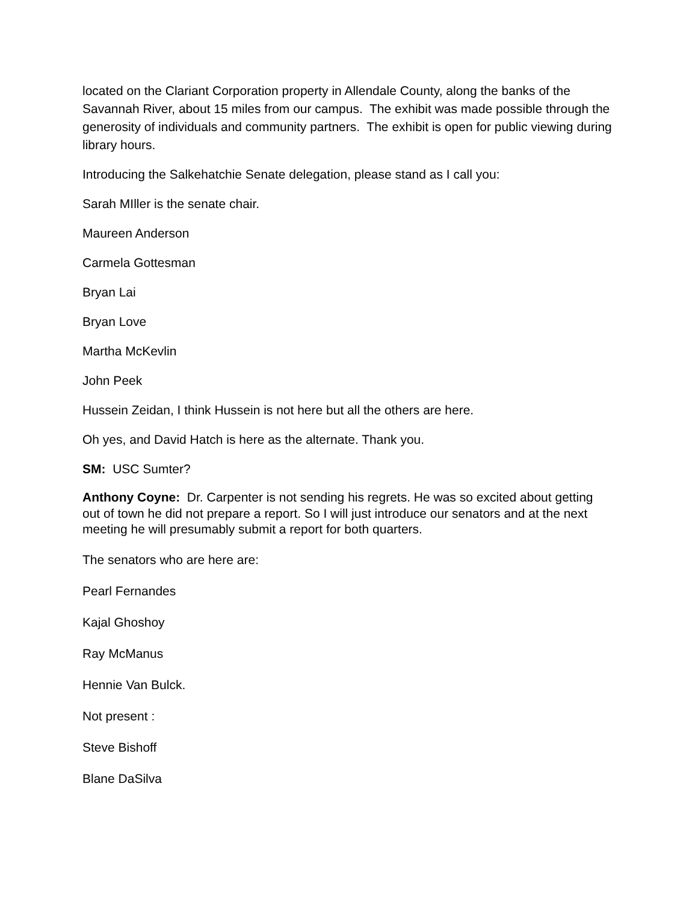located on the Clariant Corporation property in Allendale County, along the banks of the Savannah River, about 15 miles from our campus. The exhibit was made possible through the generosity of individuals and community partners. The exhibit is open for public viewing during library hours.
Introducing the Salkehatchie Senate delegation, please stand as I call you:
Sarah MIller is the senate chair.
Maureen Anderson
Carmela Gottesman
Bryan Lai
Bryan Love
Martha McKevlin
John Peek
Hussein Zeidan, I think Hussein is not here but all the others are here.
Oh yes, and David Hatch is here as the alternate. Thank you.
SM: USC Sumter?
Anthony Coyne: Dr. Carpenter is not sending his regrets. He was so excited about getting out of town he did not prepare a report. So I will just introduce our senators and at the next meeting he will presumably submit a report for both quarters.
The senators who are here are:
Pearl Fernandes
Kajal Ghoshoy
Ray McManus
Hennie Van Bulck.
Not present :
Steve Bishoff
Blane DaSilva